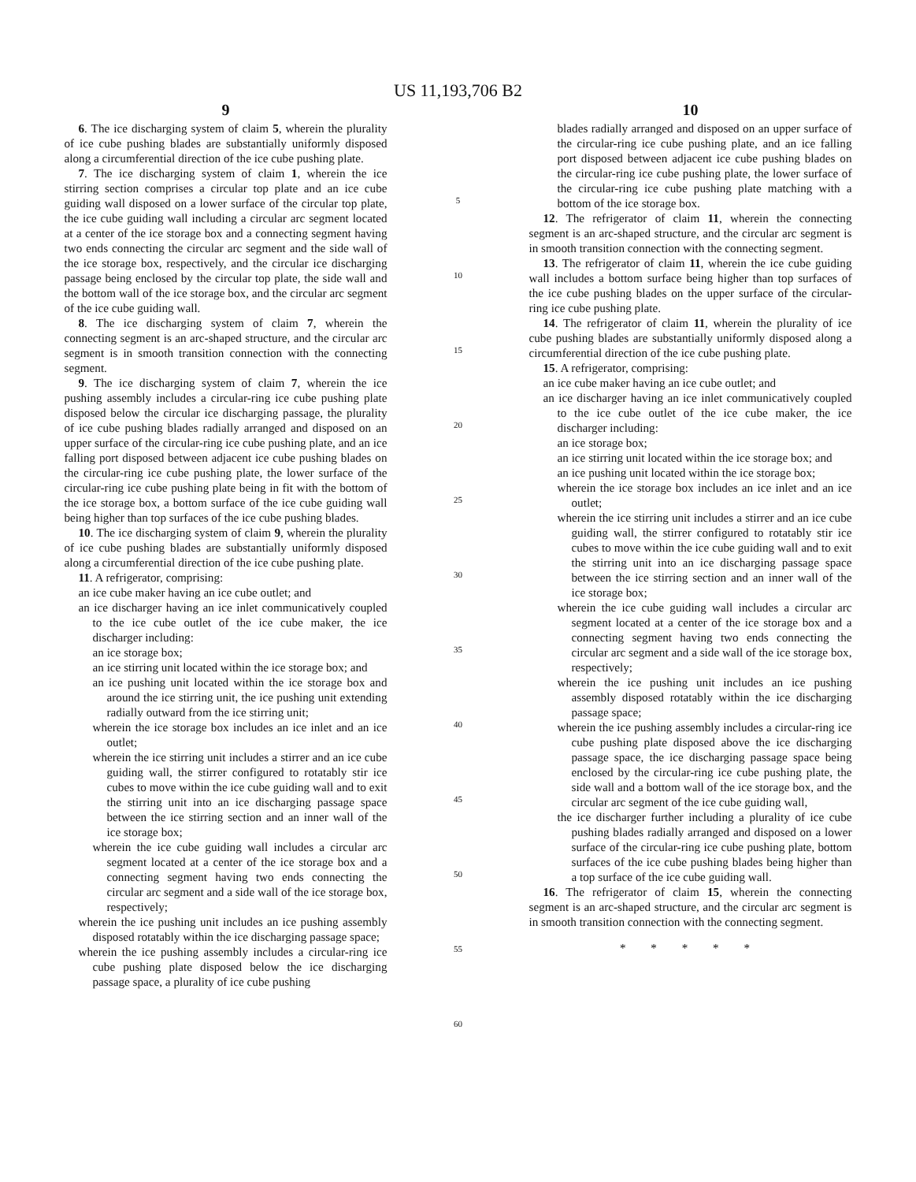US 11,193,706 B2
9
6. The ice discharging system of claim 5, wherein the plurality of ice cube pushing blades are substantially uniformly disposed along a circumferential direction of the ice cube pushing plate.
7. The ice discharging system of claim 1, wherein the ice stirring section comprises a circular top plate and an ice cube guiding wall disposed on a lower surface of the circular top plate, the ice cube guiding wall including a circular arc segment located at a center of the ice storage box and a connecting segment having two ends connecting the circular arc segment and the side wall of the ice storage box, respectively, and the circular ice discharging passage being enclosed by the circular top plate, the side wall and the bottom wall of the ice storage box, and the circular arc segment of the ice cube guiding wall.
8. The ice discharging system of claim 7, wherein the connecting segment is an arc-shaped structure, and the circular arc segment is in smooth transition connection with the connecting segment.
9. The ice discharging system of claim 7, wherein the ice pushing assembly includes a circular-ring ice cube pushing plate disposed below the circular ice discharging passage, the plurality of ice cube pushing blades radially arranged and disposed on an upper surface of the circular-ring ice cube pushing plate, and an ice falling port disposed between adjacent ice cube pushing blades on the circular-ring ice cube pushing plate, the lower surface of the circular-ring ice cube pushing plate being in fit with the bottom of the ice storage box, a bottom surface of the ice cube guiding wall being higher than top surfaces of the ice cube pushing blades.
10. The ice discharging system of claim 9, wherein the plurality of ice cube pushing blades are substantially uniformly disposed along a circumferential direction of the ice cube pushing plate.
11. A refrigerator, comprising:
an ice cube maker having an ice cube outlet; and
an ice discharger having an ice inlet communicatively coupled to the ice cube outlet of the ice cube maker, the ice discharger including:
an ice storage box;
an ice stirring unit located within the ice storage box; and
an ice pushing unit located within the ice storage box and around the ice stirring unit, the ice pushing unit extending radially outward from the ice stirring unit;
wherein the ice storage box includes an ice inlet and an ice outlet;
wherein the ice stirring unit includes a stirrer and an ice cube guiding wall, the stirrer configured to rotatably stir ice cubes to move within the ice cube guiding wall and to exit the stirring unit into an ice discharging passage space between the ice stirring section and an inner wall of the ice storage box;
wherein the ice cube guiding wall includes a circular arc segment located at a center of the ice storage box and a connecting segment having two ends connecting the circular arc segment and a side wall of the ice storage box, respectively;
wherein the ice pushing unit includes an ice pushing assembly disposed rotatably within the ice discharging passage space;
wherein the ice pushing assembly includes a circular-ring ice cube pushing plate disposed below the ice discharging passage space, a plurality of ice cube pushing
5
10
15
20
25
30
35
40
45
50
55
60
10
blades radially arranged and disposed on an upper surface of the circular-ring ice cube pushing plate, and an ice falling port disposed between adjacent ice cube pushing blades on the circular-ring ice cube pushing plate, the lower surface of the circular-ring ice cube pushing plate matching with a bottom of the ice storage box.
12. The refrigerator of claim 11, wherein the connecting segment is an arc-shaped structure, and the circular arc segment is in smooth transition connection with the connecting segment.
13. The refrigerator of claim 11, wherein the ice cube guiding wall includes a bottom surface being higher than top surfaces of the ice cube pushing blades on the upper surface of the circular-ring ice cube pushing plate.
14. The refrigerator of claim 11, wherein the plurality of ice cube pushing blades are substantially uniformly disposed along a circumferential direction of the ice cube pushing plate.
15. A refrigerator, comprising:
an ice cube maker having an ice cube outlet; and
an ice discharger having an ice inlet communicatively coupled to the ice cube outlet of the ice cube maker, the ice discharger including:
an ice storage box;
an ice stirring unit located within the ice storage box; and
an ice pushing unit located within the ice storage box;
wherein the ice storage box includes an ice inlet and an ice outlet;
wherein the ice stirring unit includes a stirrer and an ice cube guiding wall, the stirrer configured to rotatably stir ice cubes to move within the ice cube guiding wall and to exit the stirring unit into an ice discharging passage space between the ice stirring section and an inner wall of the ice storage box;
wherein the ice cube guiding wall includes a circular arc segment located at a center of the ice storage box and a connecting segment having two ends connecting the circular arc segment and a side wall of the ice storage box, respectively;
wherein the ice pushing unit includes an ice pushing assembly disposed rotatably within the ice discharging passage space;
wherein the ice pushing assembly includes a circular-ring ice cube pushing plate disposed above the ice discharging passage space, the ice discharging passage space being enclosed by the circular-ring ice cube pushing plate, the side wall and a bottom wall of the ice storage box, and the circular arc segment of the ice cube guiding wall,
the ice discharger further including a plurality of ice cube pushing blades radially arranged and disposed on a lower surface of the circular-ring ice cube pushing plate, bottom surfaces of the ice cube pushing blades being higher than a top surface of the ice cube guiding wall.
16. The refrigerator of claim 15, wherein the connecting segment is an arc-shaped structure, and the circular arc segment is in smooth transition connection with the connecting segment.
* * * * *